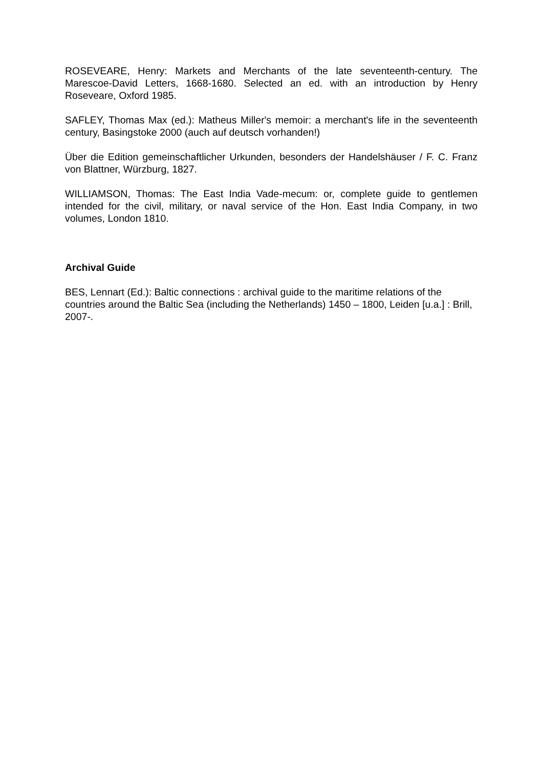ROSEVEARE, Henry: Markets and Merchants of the late seventeenth-century. The Marescoe-David Letters, 1668-1680. Selected an ed. with an introduction by Henry Roseveare, Oxford 1985.
SAFLEY, Thomas Max (ed.): Matheus Miller's memoir: a merchant's life in the seventeenth century, Basingstoke 2000 (auch auf deutsch vorhanden!)
Über die Edition gemeinschaftlicher Urkunden, besonders der Handelshäuser / F. C. Franz von Blattner, Würzburg, 1827.
WILLIAMSON, Thomas: The East India Vade-mecum: or, complete guide to gentlemen intended for the civil, military, or naval service of the Hon. East India Company, in two volumes, London 1810.
Archival Guide
BES, Lennart (Ed.): Baltic connections : archival guide to the maritime relations of the countries around the Baltic Sea (including the Netherlands) 1450 – 1800, Leiden [u.a.] : Brill, 2007-.